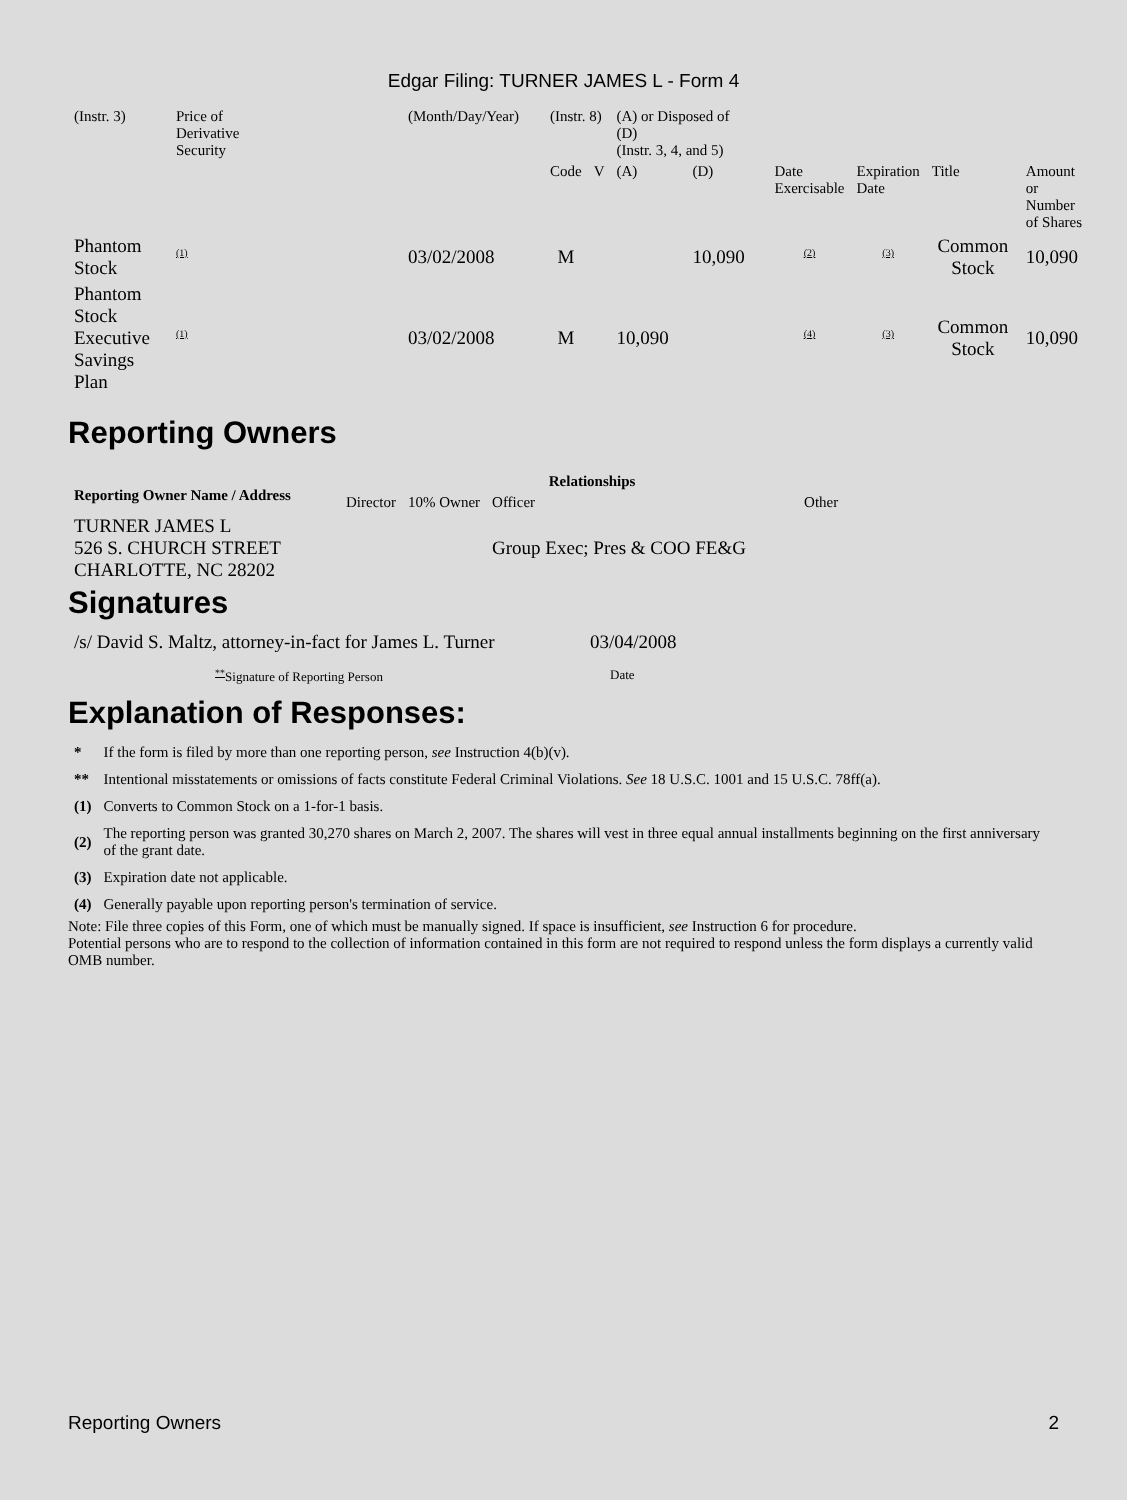Edgar Filing: TURNER JAMES L - Form 4
| (Instr. 3) | Price of Derivative Security | (Month/Day/Year) | (Instr. 8) | | (A) or Disposed of (D) (Instr. 3, 4, and 5) | | | | | |
| | | | Code | V | (A) | (D) | Date Exercisable | Expiration Date | Title | Amount or Number of Shares |
| Phantom Stock | <sup>(1)</sup> | 03/02/2008 | M | | | 10,090 | <sup>(2)</sup> | <sup>(3)</sup> | Common Stock | 10,090 |
| Phantom Stock Executive Savings Plan | <sup>(1)</sup> | 03/02/2008 | M | | 10,090 | | <sup>(4)</sup> | <sup>(3)</sup> | Common Stock | 10,090 |
Reporting Owners
| Reporting Owner Name / Address | Relationships | | | |
| --- | --- | --- | --- | --- |
| | Director | 10% Owner | Officer | Other |
| TURNER JAMES L 526 S. CHURCH STREET CHARLOTTE, NC 28202 | | | Group Exec; Pres & COO FE&G | |
Signatures
| /s/ David S. Maltz, attorney-in-fact for James L. Turner | 03/04/2008 |
| <sup>**</sup> Signature of Reporting Person | Date |
Explanation of Responses:
| * | If the form is filed by more than one reporting person, see Instruction 4(b)(v). |
| ** | Intentional misstatements or omissions of facts constitute Federal Criminal Violations. See 18 U.S.C. 1001 and 15 U.S.C. 78ff(a). |
| (1) | Converts to Common Stock on a 1-for-1 basis. |
| (2) | The reporting person was granted 30,270 shares on March 2, 2007. The shares will vest in three equal annual installments beginning on the first anniversary of the grant date. |
| (3) | Expiration date not applicable. |
| (4) | Generally payable upon reporting person's termination of service. |
Note: File three copies of this Form, one of which must be manually signed. If space is insufficient, see Instruction 6 for procedure.
Potential persons who are to respond to the collection of information contained in this form are not required to respond unless the form displays a currently valid OMB number.
Reporting Owners 2